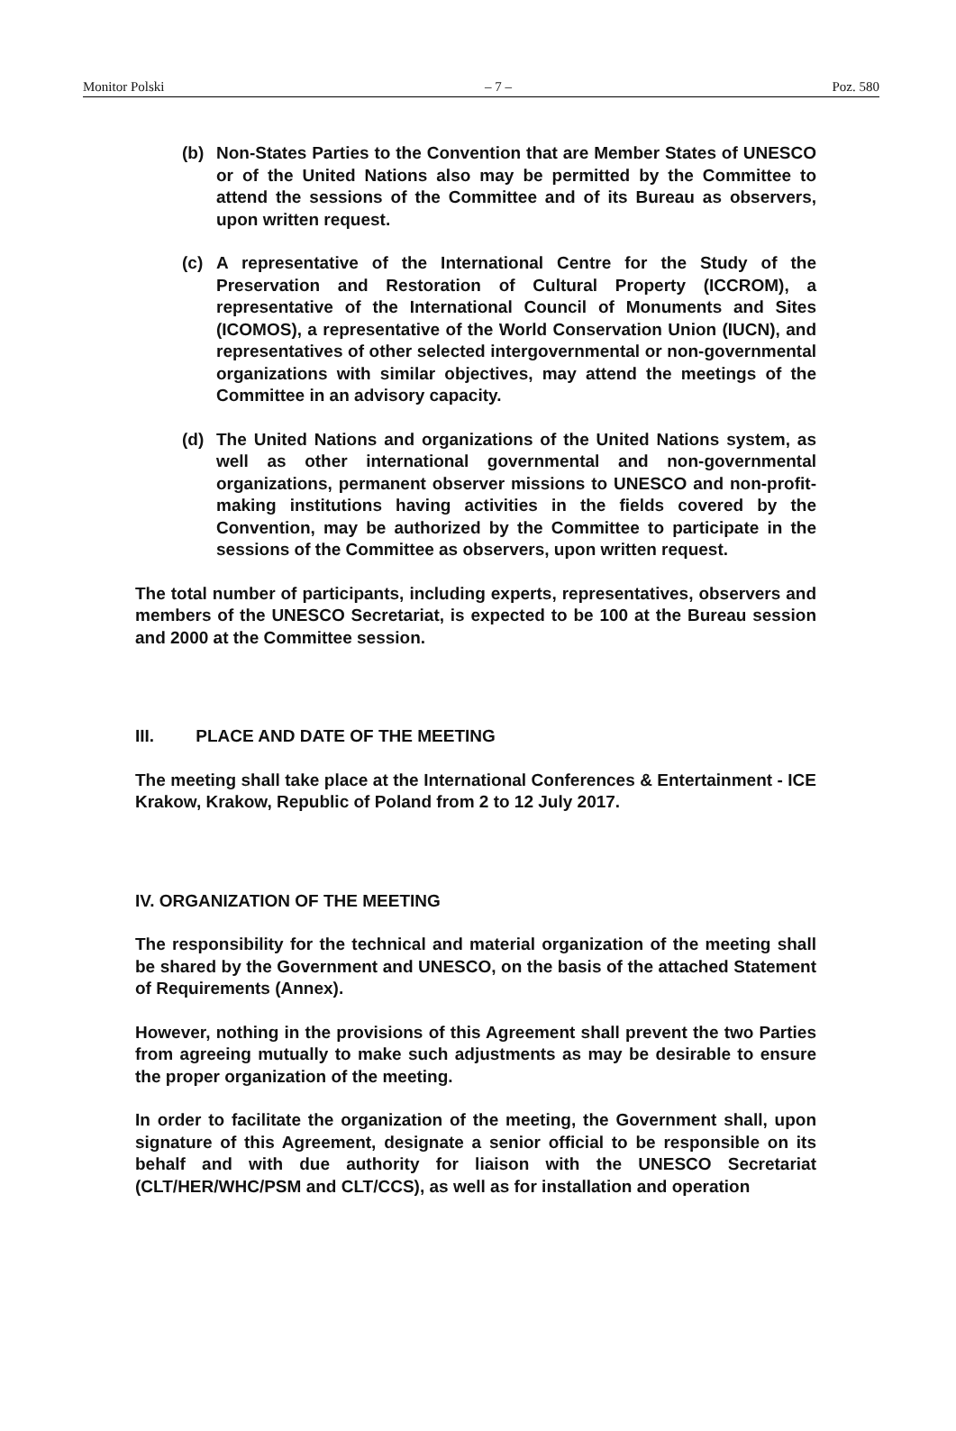Monitor Polski – 7 – Poz. 580
(b) Non-States Parties to the Convention that are Member States of UNESCO or of the United Nations also may be permitted by the Committee to attend the sessions of the Committee and of its Bureau as observers, upon written request.
(c) A representative of the International Centre for the Study of the Preservation and Restoration of Cultural Property (ICCROM), a representative of the International Council of Monuments and Sites (ICOMOS), a representative of the World Conservation Union (IUCN), and representatives of other selected intergovernmental or non-governmental organizations with similar objectives, may attend the meetings of the Committee in an advisory capacity.
(d) The United Nations and organizations of the United Nations system, as well as other international governmental and non-governmental organizations, permanent observer missions to UNESCO and non-profit-making institutions having activities in the fields covered by the Convention, may be authorized by the Committee to participate in the sessions of the Committee as observers, upon written request.
The total number of participants, including experts, representatives, observers and members of the UNESCO Secretariat, is expected to be 100 at the Bureau session and 2000 at the Committee session.
III. PLACE AND DATE OF THE MEETING
The meeting shall take place at the International Conferences & Entertainment - ICE Krakow, Krakow, Republic of Poland from 2 to 12 July 2017.
IV. ORGANIZATION OF THE MEETING
The responsibility for the technical and material organization of the meeting shall be shared by the Government and UNESCO, on the basis of the attached Statement of Requirements (Annex).
However, nothing in the provisions of this Agreement shall prevent the two Parties from agreeing mutually to make such adjustments as may be desirable to ensure the proper organization of the meeting.
In order to facilitate the organization of the meeting, the Government shall, upon signature of this Agreement, designate a senior official to be responsible on its behalf and with due authority for liaison with the UNESCO Secretariat (CLT/HER/WHC/PSM and CLT/CCS), as well as for installation and operation